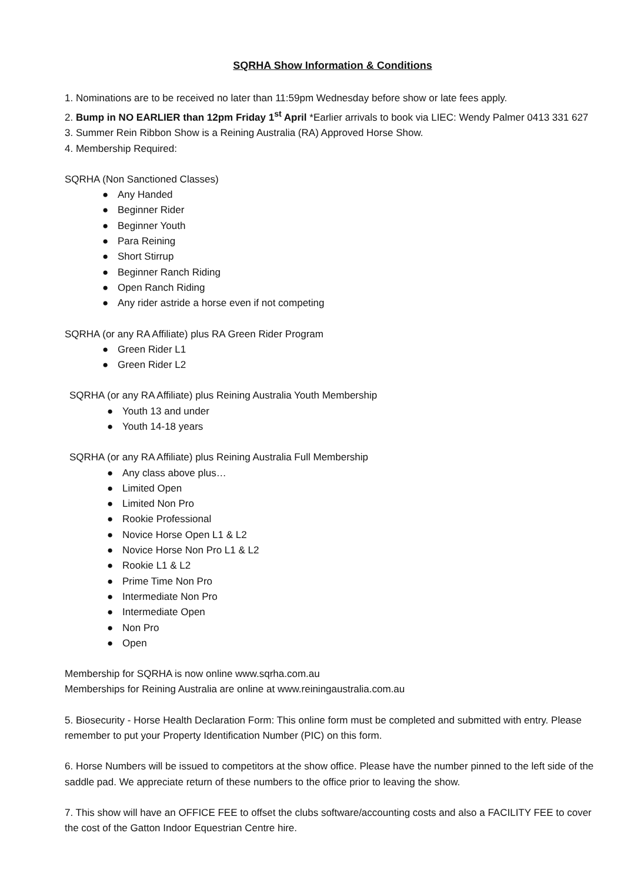SQRHA Show Information & Conditions
1. Nominations are to be received no later than 11:59pm Wednesday before show or late fees apply.
2. Bump in NO EARLIER than 12pm Friday 1<sup>st</sup> April *Earlier arrivals to book via LIEC: Wendy Palmer 0413 331 627
3. Summer Rein Ribbon Show is a Reining Australia (RA) Approved Horse Show.
4. Membership Required:
SQRHA (Non Sanctioned Classes)
● Any Handed
● Beginner Rider
● Beginner Youth
● Para Reining
● Short Stirrup
● Beginner Ranch Riding
● Open Ranch Riding
● Any rider astride a horse even if not competing
SQRHA (or any RA Affiliate) plus RA Green Rider Program
● Green Rider L1
● Green Rider L2
SQRHA (or any RA Affiliate) plus Reining Australia Youth Membership
● Youth 13 and under
● Youth 14-18 years
SQRHA (or any RA Affiliate) plus Reining Australia Full Membership
● Any class above plus…
● Limited Open
● Limited Non Pro
● Rookie Professional
● Novice Horse Open L1 & L2
● Novice Horse Non Pro L1 & L2
● Rookie L1 & L2
● Prime Time Non Pro
● Intermediate Non Pro
● Intermediate Open
● Non Pro
● Open
Membership for SQRHA is now online www.sqrha.com.au
Memberships for Reining Australia are online at www.reiningaustralia.com.au
5. Biosecurity - Horse Health Declaration Form: This online form must be completed and submitted with entry. Please remember to put your Property Identification Number (PIC) on this form.
6. Horse Numbers will be issued to competitors at the show office. Please have the number pinned to the left side of the saddle pad. We appreciate return of these numbers to the office prior to leaving the show.
7. This show will have an OFFICE FEE to offset the clubs software/accounting costs and also a FACILITY FEE to cover the cost of the Gatton Indoor Equestrian Centre hire.